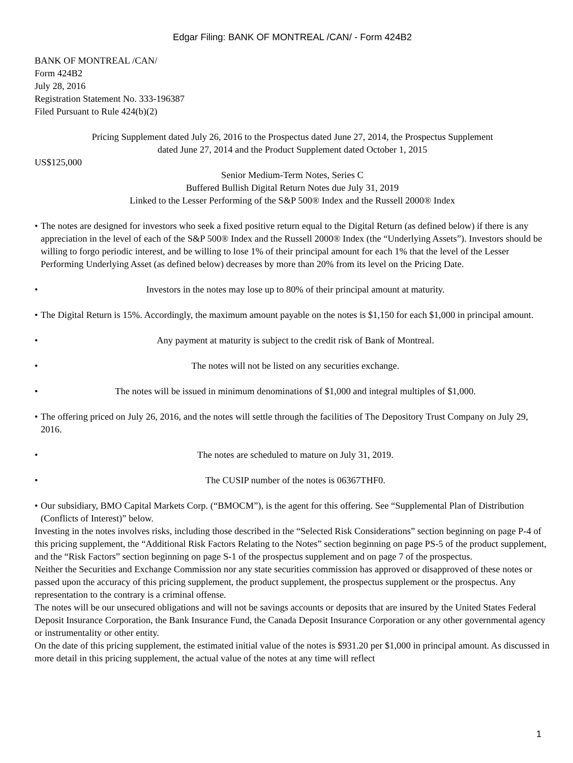Edgar Filing: BANK OF MONTREAL /CAN/ - Form 424B2
BANK OF MONTREAL /CAN/
Form 424B2
July 28, 2016
Registration Statement No. 333-196387
Filed Pursuant to Rule 424(b)(2)
Pricing Supplement dated July 26, 2016 to the Prospectus dated June 27, 2014, the Prospectus Supplement
dated June 27, 2014 and the Product Supplement dated October 1, 2015
US$125,000
Senior Medium-Term Notes, Series C
Buffered Bullish Digital Return Notes due July 31, 2019
Linked to the Lesser Performing of the S&P 500® Index and the Russell 2000® Index
• The notes are designed for investors who seek a fixed positive return equal to the Digital Return (as defined below) if there is any appreciation in the level of each of the S&P 500® Index and the Russell 2000® Index (the “Underlying Assets”). Investors should be willing to forgo periodic interest, and be willing to lose 1% of their principal amount for each 1% that the level of the Lesser Performing Underlying Asset (as defined below) decreases by more than 20% from its level on the Pricing Date.
• Investors in the notes may lose up to 80% of their principal amount at maturity.
• The Digital Return is 15%. Accordingly, the maximum amount payable on the notes is $1,150 for each $1,000 in principal amount.
• Any payment at maturity is subject to the credit risk of Bank of Montreal.
• The notes will not be listed on any securities exchange.
• The notes will be issued in minimum denominations of $1,000 and integral multiples of $1,000.
• The offering priced on July 26, 2016, and the notes will settle through the facilities of The Depository Trust Company on July 29, 2016.
• The notes are scheduled to mature on July 31, 2019.
• The CUSIP number of the notes is 06367THF0.
• Our subsidiary, BMO Capital Markets Corp. (“BMOCM”), is the agent for this offering. See “Supplemental Plan of Distribution (Conflicts of Interest)” below.
Investing in the notes involves risks, including those described in the “Selected Risk Considerations” section beginning on page P-4 of this pricing supplement, the “Additional Risk Factors Relating to the Notes” section beginning on page PS-5 of the product supplement, and the “Risk Factors” section beginning on page S-1 of the prospectus supplement and on page 7 of the prospectus.
Neither the Securities and Exchange Commission nor any state securities commission has approved or disapproved of these notes or passed upon the accuracy of this pricing supplement, the product supplement, the prospectus supplement or the prospectus. Any representation to the contrary is a criminal offense.
The notes will be our unsecured obligations and will not be savings accounts or deposits that are insured by the United States Federal Deposit Insurance Corporation, the Bank Insurance Fund, the Canada Deposit Insurance Corporation or any other governmental agency or instrumentality or other entity.
On the date of this pricing supplement, the estimated initial value of the notes is $931.20 per $1,000 in principal amount. As discussed in more detail in this pricing supplement, the actual value of the notes at any time will reflect
1